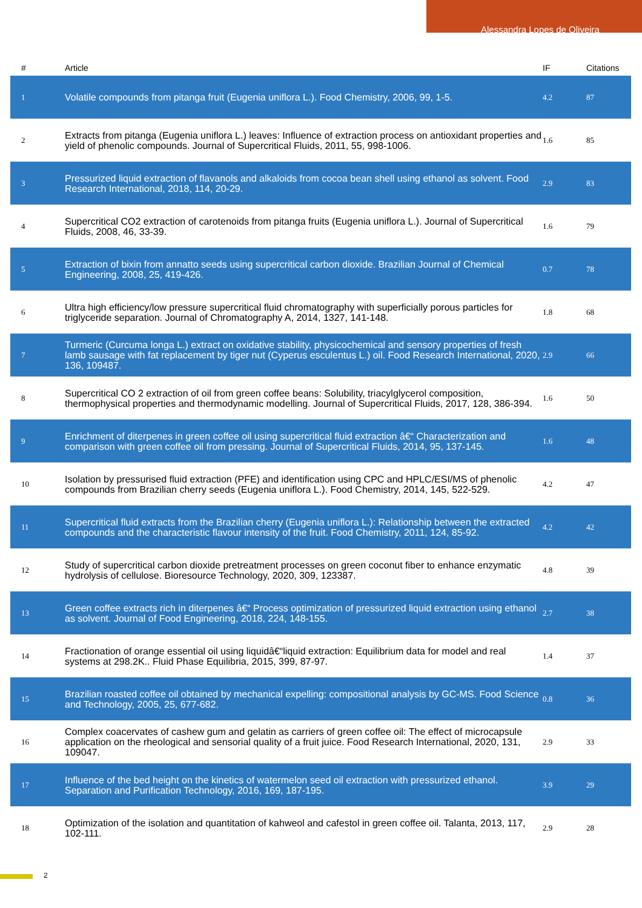Alessandra Lopes de Oliveira
| # | Article | IF | Citations |
| --- | --- | --- | --- |
| 1 | Volatile compounds from pitanga fruit (Eugenia uniflora L.). Food Chemistry, 2006, 99, 1-5. | 4.2 | 87 |
| 2 | Extracts from pitanga (Eugenia uniflora L.) leaves: Influence of extraction process on antioxidant properties and yield of phenolic compounds. Journal of Supercritical Fluids, 2011, 55, 998-1006. | 1.6 | 85 |
| 3 | Pressurized liquid extraction of flavanols and alkaloids from cocoa bean shell using ethanol as solvent. Food Research International, 2018, 114, 20-29. | 2.9 | 83 |
| 4 | Supercritical CO2 extraction of carotenoids from pitanga fruits (Eugenia uniflora L.). Journal of Supercritical Fluids, 2008, 46, 33-39. | 1.6 | 79 |
| 5 | Extraction of bixin from annatto seeds using supercritical carbon dioxide. Brazilian Journal of Chemical Engineering, 2008, 25, 419-426. | 0.7 | 78 |
| 6 | Ultra high efficiency/low pressure supercritical fluid chromatography with superficially porous particles for triglyceride separation. Journal of Chromatography A, 2014, 1327, 141-148. | 1.8 | 68 |
| 7 | Turmeric (Curcuma longa L.) extract on oxidative stability, physicochemical and sensory properties of fresh lamb sausage with fat replacement by tiger nut (Cyperus esculentus L.) oil. Food Research International, 2020, 136, 109487. | 2.9 | 66 |
| 8 | Supercritical CO 2 extraction of oil from green coffee beans: Solubility, triacylglycerol composition, thermophysical properties and thermodynamic modelling. Journal of Supercritical Fluids, 2017, 128, 386-394. | 1.6 | 50 |
| 9 | Enrichment of diterpenes in green coffee oil using supercritical fluid extraction â€“ Characterization and comparison with green coffee oil from pressing. Journal of Supercritical Fluids, 2014, 95, 137-145. | 1.6 | 48 |
| 10 | Isolation by pressurised fluid extraction (PFE) and identification using CPC and HPLC/ESI/MS of phenolic compounds from Brazilian cherry seeds (Eugenia uniflora L.). Food Chemistry, 2014, 145, 522-529. | 4.2 | 47 |
| 11 | Supercritical fluid extracts from the Brazilian cherry (Eugenia uniflora L.): Relationship between the extracted compounds and the characteristic flavour intensity of the fruit. Food Chemistry, 2011, 124, 85-92. | 4.2 | 42 |
| 12 | Study of supercritical carbon dioxide pretreatment processes on green coconut fiber to enhance enzymatic hydrolysis of cellulose. Bioresource Technology, 2020, 309, 123387. | 4.8 | 39 |
| 13 | Green coffee extracts rich in diterpenes â€“ Process optimization of pressurized liquid extraction using ethanol as solvent. Journal of Food Engineering, 2018, 224, 148-155. | 2.7 | 38 |
| 14 | Fractionation of orange essential oil using liquidâ€“liquid extraction: Equilibrium data for model and real systems at 298.2K.. Fluid Phase Equilibria, 2015, 399, 87-97. | 1.4 | 37 |
| 15 | Brazilian roasted coffee oil obtained by mechanical expelling: compositional analysis by GC-MS. Food Science and Technology, 2005, 25, 677-682. | 0.8 | 36 |
| 16 | Complex coacervates of cashew gum and gelatin as carriers of green coffee oil: The effect of microcapsule application on the rheological and sensorial quality of a fruit juice. Food Research International, 2020, 131, 109047. | 2.9 | 33 |
| 17 | Influence of the bed height on the kinetics of watermelon seed oil extraction with pressurized ethanol. Separation and Purification Technology, 2016, 169, 187-195. | 3.9 | 29 |
| 18 | Optimization of the isolation and quantitation of kahweol and cafestol in green coffee oil. Talanta, 2013, 117, 102-111. | 2.9 | 28 |
2